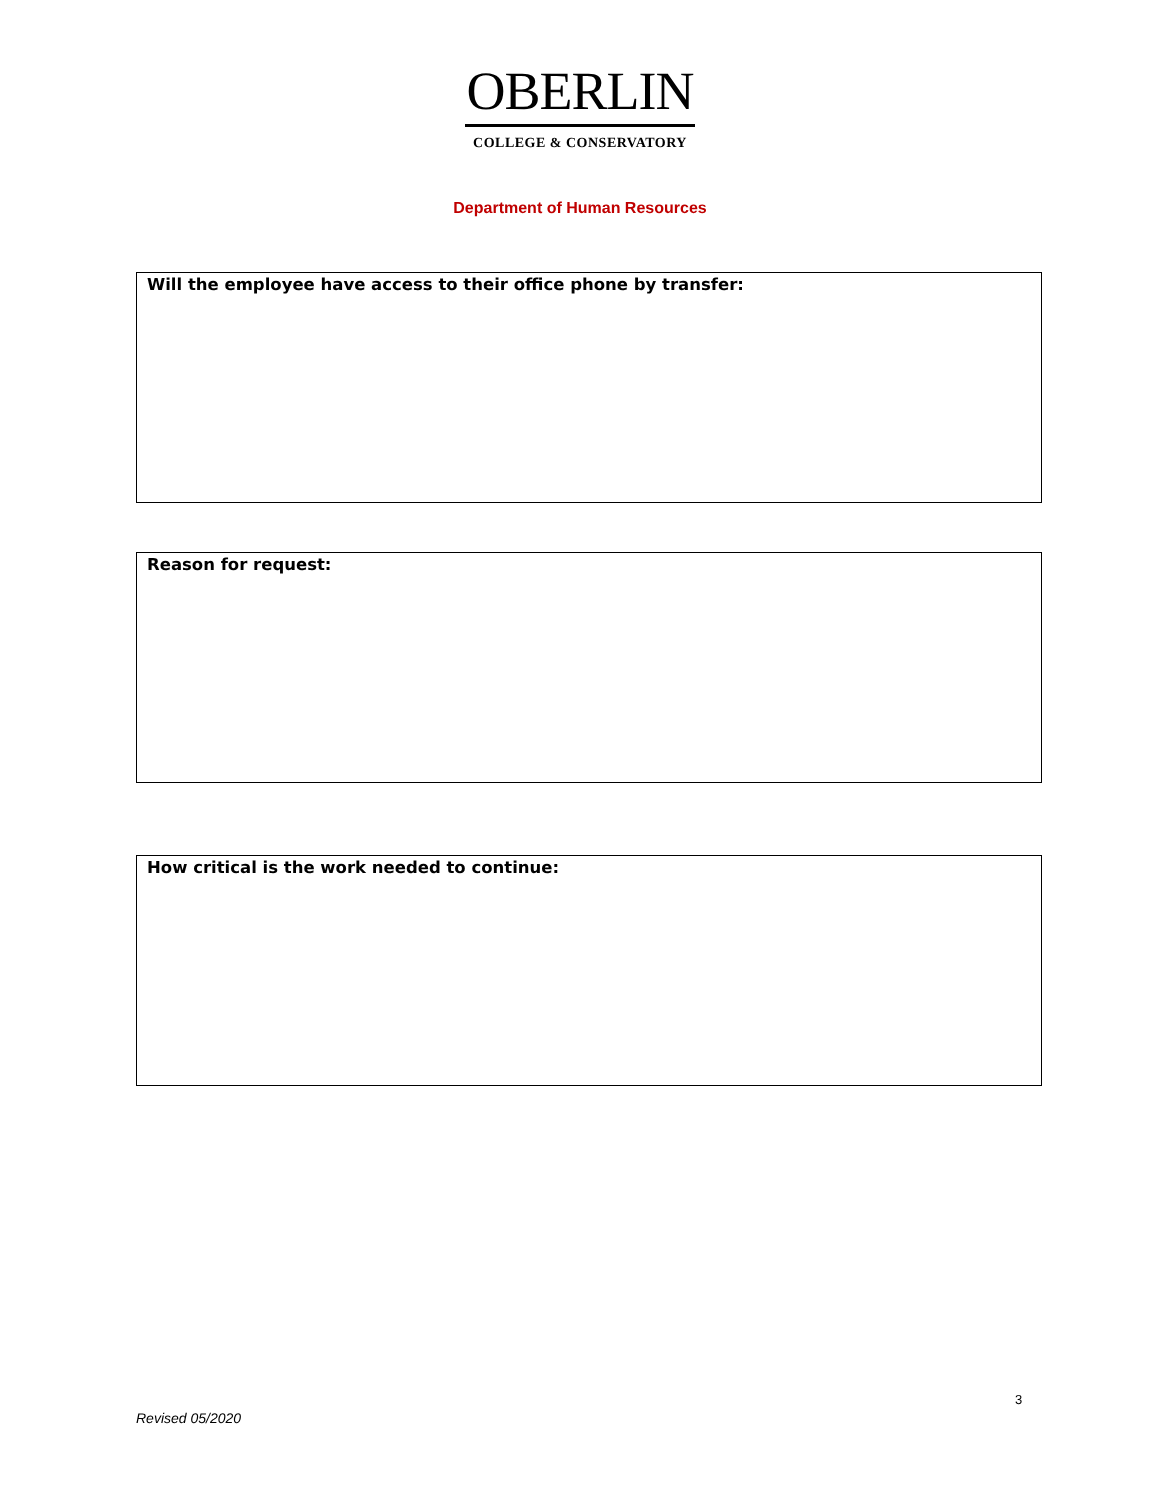OBERLIN
COLLEGE & CONSERVATORY
Department of Human Resources
Will the employee have access to their office phone by transfer:
Reason for request:
How critical is the work needed to continue:
3
Revised 05/2020